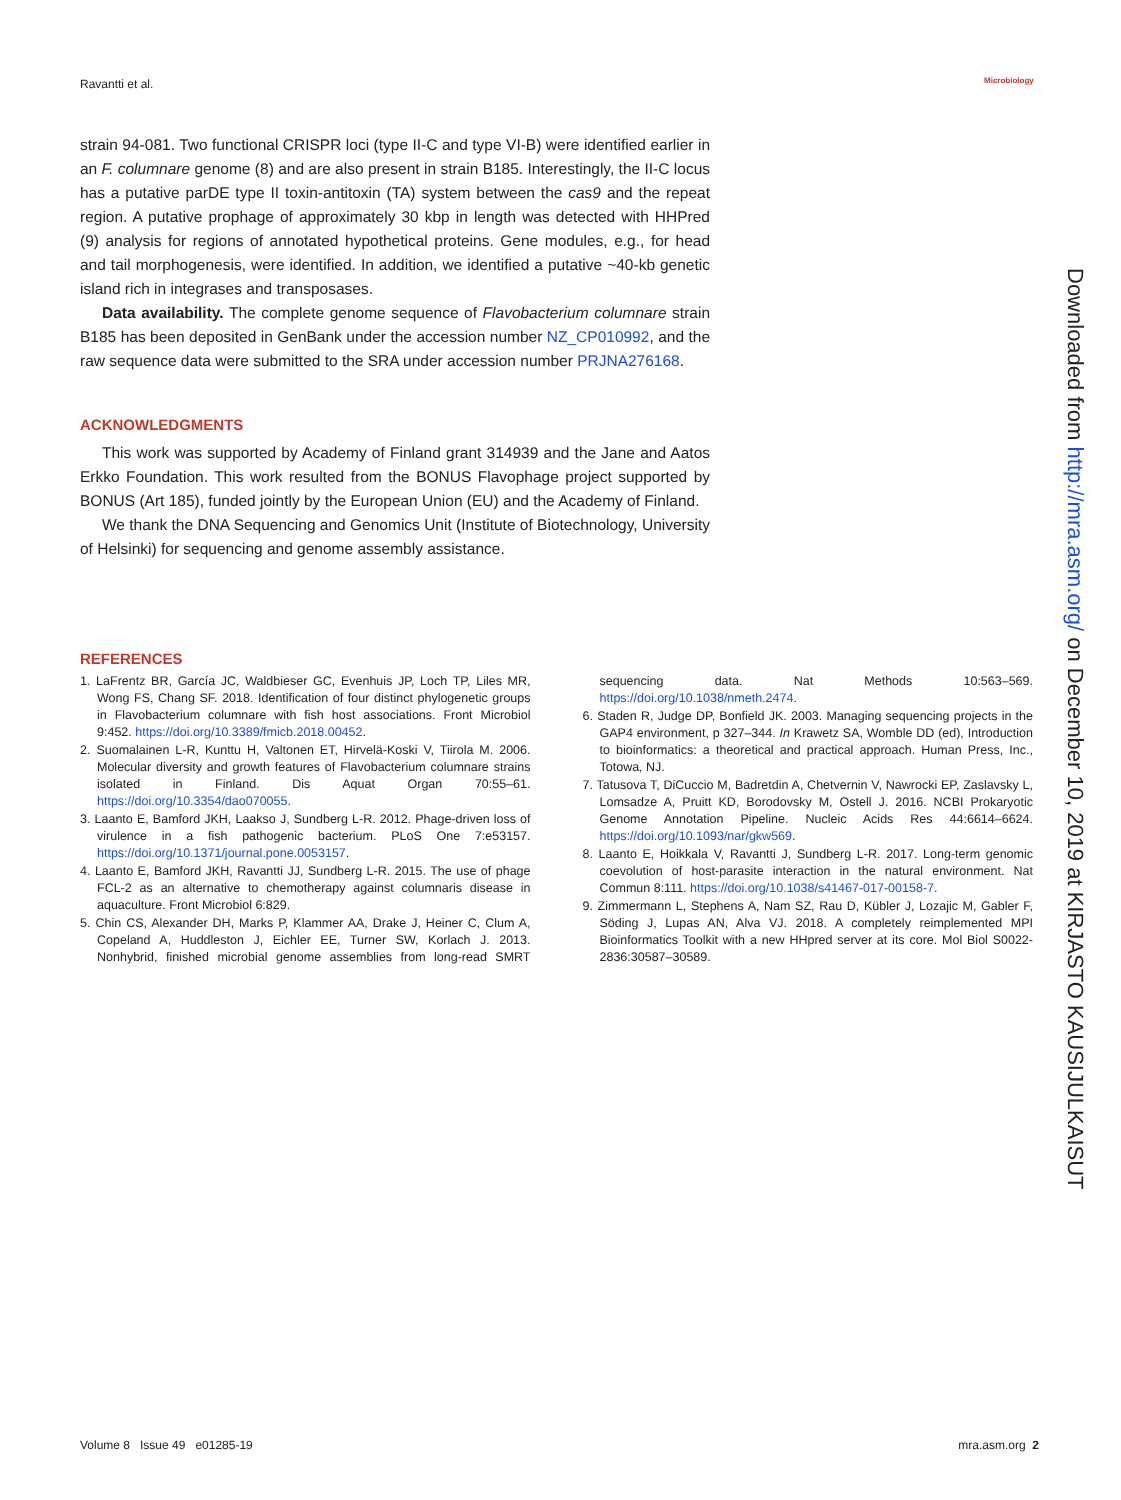Ravantti et al. Microbiology
strain 94-081. Two functional CRISPR loci (type II-C and type VI-B) were identified earlier in an F. columnare genome (8) and are also present in strain B185. Interestingly, the II-C locus has a putative parDE type II toxin-antitoxin (TA) system between the cas9 and the repeat region. A putative prophage of approximately 30 kbp in length was detected with HHPred (9) analysis for regions of annotated hypothetical proteins. Gene modules, e.g., for head and tail morphogenesis, were identified. In addition, we identified a putative ~40-kb genetic island rich in integrases and transposases.
Data availability. The complete genome sequence of Flavobacterium columnare strain B185 has been deposited in GenBank under the accession number NZ_CP010992, and the raw sequence data were submitted to the SRA under accession number PRJNA276168.
ACKNOWLEDGMENTS
This work was supported by Academy of Finland grant 314939 and the Jane and Aatos Erkko Foundation. This work resulted from the BONUS Flavophage project supported by BONUS (Art 185), funded jointly by the European Union (EU) and the Academy of Finland.
We thank the DNA Sequencing and Genomics Unit (Institute of Biotechnology, University of Helsinki) for sequencing and genome assembly assistance.
REFERENCES
1. LaFrentz BR, García JC, Waldbieser GC, Evenhuis JP, Loch TP, Liles MR, Wong FS, Chang SF. 2018. Identification of four distinct phylogenetic groups in Flavobacterium columnare with fish host associations. Front Microbiol 9:452. https://doi.org/10.3389/fmicb.2018.00452.
2. Suomalainen L-R, Kunttu H, Valtonen ET, Hirvelä-Koski V, Tiirola M. 2006. Molecular diversity and growth features of Flavobacterium columnare strains isolated in Finland. Dis Aquat Organ 70:55–61. https://doi.org/10.3354/dao070055.
3. Laanto E, Bamford JKH, Laakso J, Sundberg L-R. 2012. Phage-driven loss of virulence in a fish pathogenic bacterium. PLoS One 7:e53157. https://doi.org/10.1371/journal.pone.0053157.
4. Laanto E, Bamford JKH, Ravantti JJ, Sundberg L-R. 2015. The use of phage FCL-2 as an alternative to chemotherapy against columnaris disease in aquaculture. Front Microbiol 6:829.
5. Chin CS, Alexander DH, Marks P, Klammer AA, Drake J, Heiner C, Clum A, Copeland A, Huddleston J, Eichler EE, Turner SW, Korlach J. 2013. Nonhybrid, finished microbial genome assemblies from long-read SMRT sequencing data. Nat Methods 10:563–569. https://doi.org/10.1038/nmeth.2474.
6. Staden R, Judge DP, Bonfield JK. 2003. Managing sequencing projects in the GAP4 environment, p 327–344. In Krawetz SA, Womble DD (ed), Introduction to bioinformatics: a theoretical and practical approach. Human Press, Inc., Totowa, NJ.
7. Tatusova T, DiCuccio M, Badretdin A, Chetvernin V, Nawrocki EP, Zaslavsky L, Lomsadze A, Pruitt KD, Borodovsky M, Ostell J. 2016. NCBI Prokaryotic Genome Annotation Pipeline. Nucleic Acids Res 44:6614–6624. https://doi.org/10.1093/nar/gkw569.
8. Laanto E, Hoikkala V, Ravantti J, Sundberg L-R. 2017. Long-term genomic coevolution of host-parasite interaction in the natural environment. Nat Commun 8:111. https://doi.org/10.1038/s41467-017-00158-7.
9. Zimmermann L, Stephens A, Nam SZ, Rau D, Kübler J, Lozajic M, Gabler F, Söding J, Lupas AN, Alva VJ. 2018. A completely reimplemented MPI Bioinformatics Toolkit with a new HHpred server at its core. Mol Biol S0022-2836:30587–30589.
Downloaded from http://mra.asm.org/ on December 10, 2019 at KIRJASTO KAUSIJULKAISUT
Volume 8 Issue 49 e01285-19 mra.asm.org 2